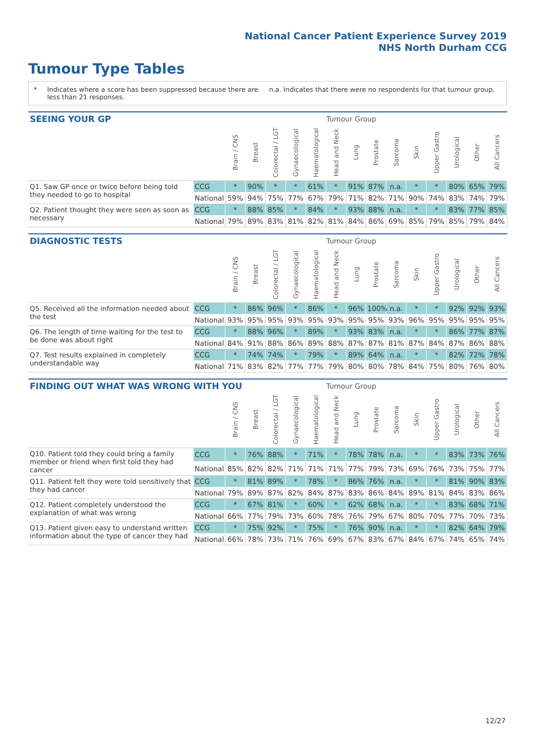National Cancer Patient Experience Survey 2019
NHS North Durham CCG
Tumour Type Tables
* Indicates where a score has been suppressed because there are less than 21 responses. n.a. Indicates that there were no respondents for that tumour group.
| SEEING YOUR GP | | Tumour Group | | | | | | | | | | | | | |
| --- | --- | --- | --- | --- | --- | --- | --- | --- | --- | --- | --- | --- | --- | --- | --- |
| | | Brain / CNS | Breast | Colorectal / LGT | Gynaecological | Haematological | Head and Neck | Lung | Prostate | Sarcoma | Skin | Upper Gastro | Urological | Other | All Cancers |
| Q1. Saw GP once or twice before being told they needed to go to hospital | CCG | * | 90% | * | * | 61% | * | 91% | 87% | n.a. | * | * | 80% | 65% | 79% |
| | National | 59% | 94% | 75% | 77% | 67% | 79% | 71% | 82% | 71% | 90% | 74% | 83% | 74% | 79% |
| Q2. Patient thought they were seen as soon as necessary | CCG | * | 88% | 85% | * | 84% | * | 93% | 88% | n.a. | * | * | 83% | 77% | 85% |
| | National | 79% | 89% | 83% | 81% | 82% | 81% | 84% | 86% | 69% | 85% | 79% | 85% | 79% | 84% |
| DIAGNOSTIC TESTS | | Tumour Group | | | | | | | | | | | | | |
| --- | --- | --- | --- | --- | --- | --- | --- | --- | --- | --- | --- | --- | --- | --- | --- |
| | | Brain / CNS | Breast | Colorectal / LGT | Gynaecological | Haematological | Head and Neck | Lung | Prostate | Sarcoma | Skin | Upper Gastro | Urological | Other | All Cancers |
| Q5. Received all the information needed about the test | CCG | * | 86% | 96% | * | 86% | * | 96% | 100% | n.a. | * | * | 92% | 92% | 93% |
| | National | 93% | 95% | 95% | 93% | 95% | 93% | 95% | 95% | 93% | 96% | 95% | 95% | 95% | 95% |
| Q6. The length of time waiting for the test to be done was about right | CCG | * | 88% | 96% | * | 89% | * | 93% | 83% | n.a. | * | * | 86% | 77% | 87% |
| | National | 84% | 91% | 88% | 86% | 89% | 88% | 87% | 87% | 81% | 87% | 84% | 87% | 86% | 88% |
| Q7. Test results explained in completely understandable way | CCG | * | 74% | 74% | * | 79% | * | 89% | 64% | n.a. | * | * | 82% | 72% | 78% |
| | National | 71% | 83% | 82% | 77% | 77% | 79% | 80% | 80% | 78% | 84% | 75% | 80% | 76% | 80% |
| FINDING OUT WHAT WAS WRONG WITH YOU | | Tumour Group | | | | | | | | | | | | | |
| --- | --- | --- | --- | --- | --- | --- | --- | --- | --- | --- | --- | --- | --- | --- | --- |
| | | Brain / CNS | Breast | Colorectal / LGT | Gynaecological | Haematological | Head and Neck | Lung | Prostate | Sarcoma | Skin | Upper Gastro | Urological | Other | All Cancers |
| Q10. Patient told they could bring a family member or friend when first told they had cancer | CCG | * | 76% | 88% | * | 71% | * | 78% | 78% | n.a. | * | * | 83% | 73% | 76% |
| | National | 85% | 82% | 82% | 71% | 71% | 71% | 77% | 79% | 73% | 69% | 76% | 73% | 75% | 77% |
| Q11. Patient felt they were told sensitively that they had cancer | CCG | * | 81% | 89% | * | 78% | * | 86% | 76% | n.a. | * | * | 81% | 90% | 83% |
| | National | 79% | 89% | 87% | 82% | 84% | 87% | 83% | 86% | 84% | 89% | 81% | 84% | 83% | 86% |
| Q12. Patient completely understood the explanation of what was wrong | CCG | * | 67% | 81% | * | 60% | * | 62% | 68% | n.a. | * | * | 83% | 68% | 71% |
| | National | 66% | 77% | 79% | 73% | 60% | 78% | 76% | 79% | 67% | 80% | 70% | 77% | 70% | 73% |
| Q13. Patient given easy to understand written information about the type of cancer they had | CCG | * | 75% | 92% | * | 75% | * | 76% | 90% | n.a. | * | * | 82% | 64% | 79% |
| | National | 66% | 78% | 73% | 71% | 76% | 69% | 67% | 83% | 67% | 84% | 67% | 74% | 65% | 74% |
12/27